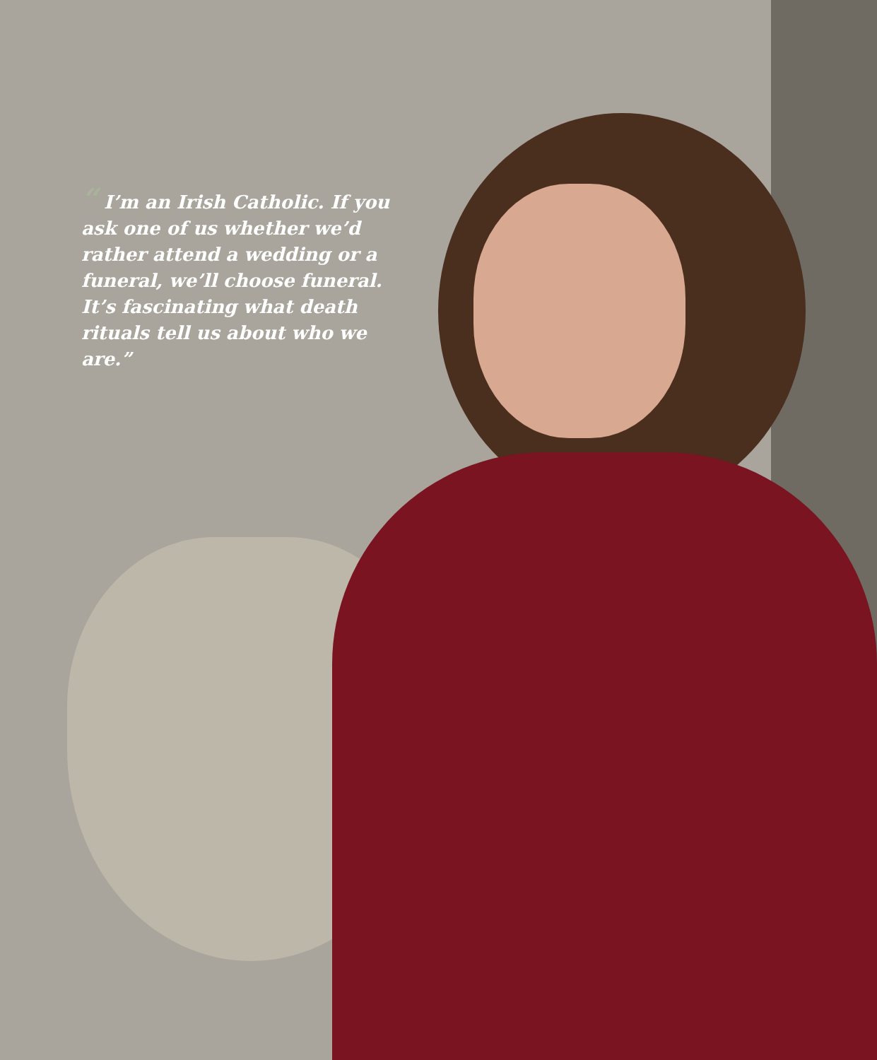“ I’m an Irish Catholic. If you ask one of us whether we’d rather attend a wedding or a funeral, we’ll choose funeral. It’s fascinating what death rituals tell us about who we are.”